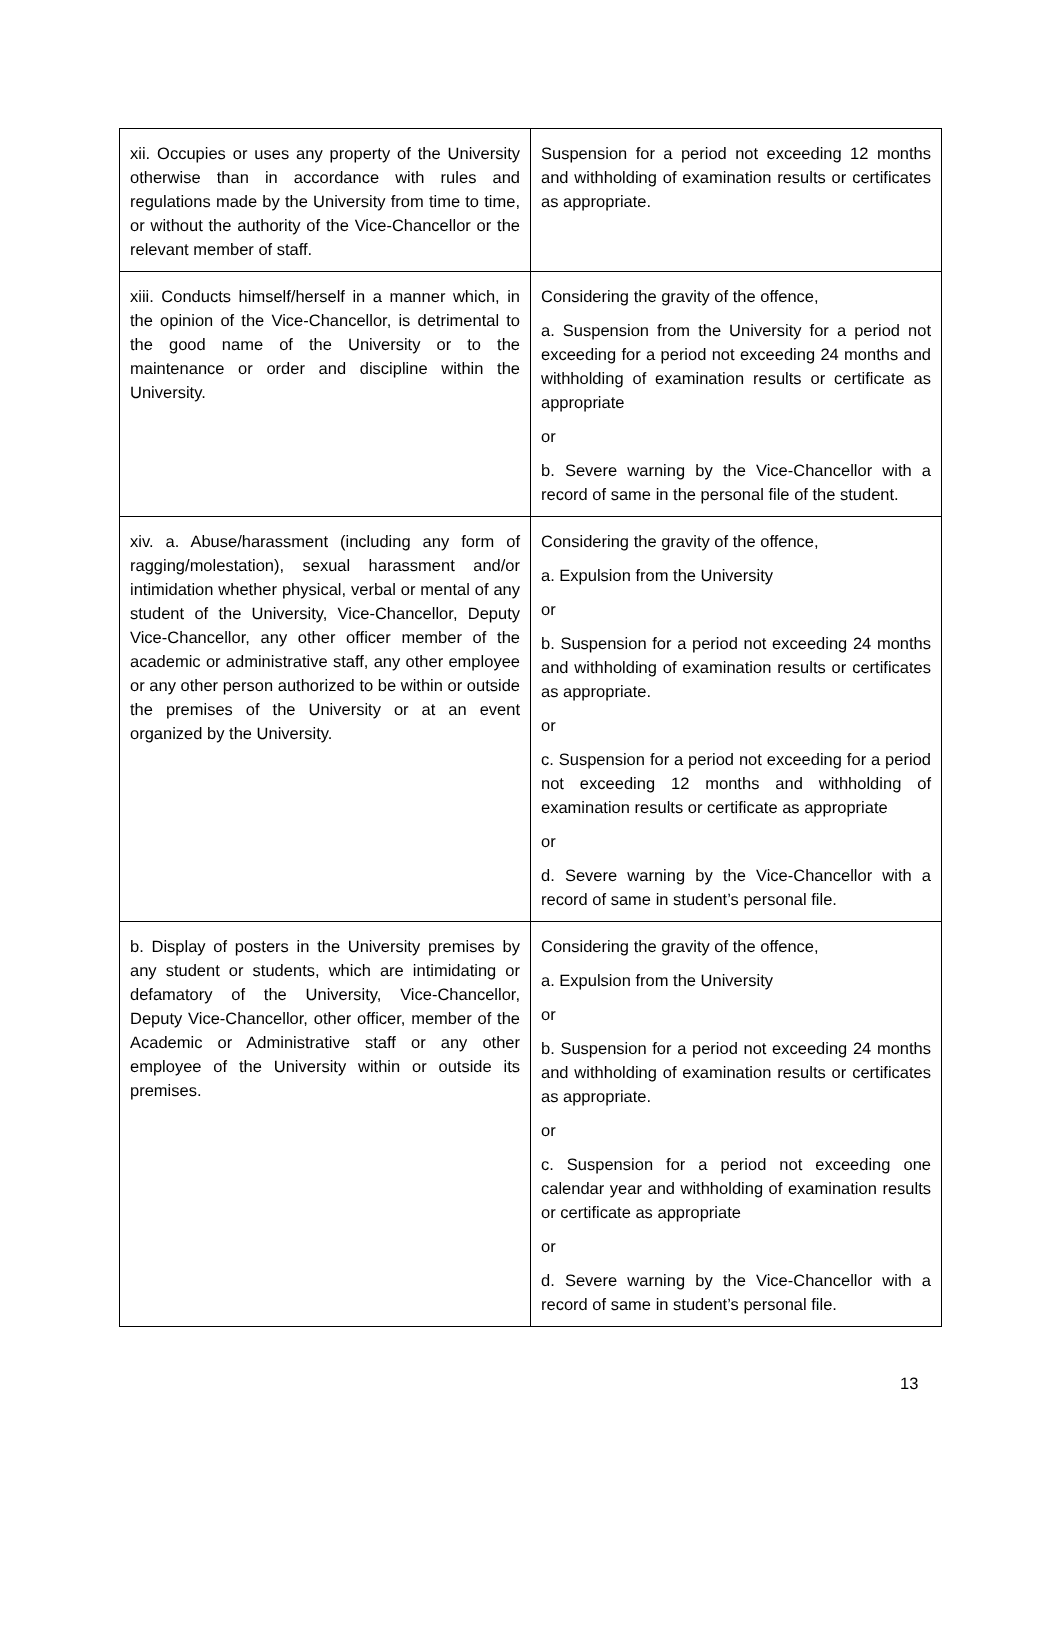| xii. Occupies or uses any property of the University otherwise than in accordance with rules and regulations made by the University from time to time, or without the authority of the Vice-Chancellor or the relevant member of staff. | Suspension for a period not exceeding 12 months and withholding of examination results or certificates as appropriate. |
| xiii. Conducts himself/herself in a manner which, in the opinion of the Vice-Chancellor, is detrimental to the good name of the University or to the maintenance or order and discipline within the University. | Considering the gravity of the offence, a. Suspension from the University for a period not exceeding for a period not exceeding 24 months and withholding of examination results or certificate as appropriate or b. Severe warning by the Vice-Chancellor with a record of same in the personal file of the student. |
| xiv. a. Abuse/harassment (including any form of ragging/molestation), sexual harassment and/or intimidation whether physical, verbal or mental of any student of the University, Vice-Chancellor, Deputy Vice-Chancellor, any other officer member of the academic or administrative staff, any other employee or any other person authorized to be within or outside the premises of the University or at an event organized by the University. | Considering the gravity of the offence, a. Expulsion from the University or b. Suspension for a period not exceeding 24 months and withholding of examination results or certificates as appropriate. or c. Suspension for a period not exceeding for a period not exceeding 12 months and withholding of examination results or certificate as appropriate or d. Severe warning by the Vice-Chancellor with a record of same in student’s personal file. |
| b. Display of posters in the University premises by any student or students, which are intimidating or defamatory of the University, Vice-Chancellor, Deputy Vice-Chancellor, other officer, member of the Academic or Administrative staff or any other employee of the University within or outside its premises. | Considering the gravity of the offence, a. Expulsion from the University or b. Suspension for a period not exceeding 24 months and withholding of examination results or certificates as appropriate. or c. Suspension for a period not exceeding one calendar year and withholding of examination results or certificate as appropriate or d. Severe warning by the Vice-Chancellor with a record of same in student’s personal file. |
13